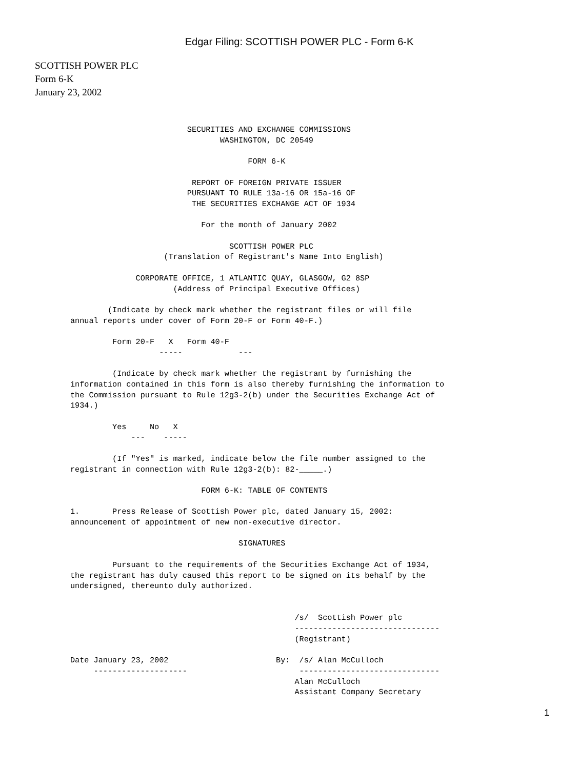Edgar Filing: SCOTTISH POWER PLC - Form 6-K
SCOTTISH POWER PLC
Form 6-K
January 23, 2002
                         SECURITIES AND EXCHANGE COMMISSIONS
                                WASHINGTON, DC 20549

                                      FORM 6-K

                          REPORT OF FOREIGN PRIVATE ISSUER
                         PURSUANT TO RULE 13a-16 OR 15a-16 OF
                          THE SECURITIES EXCHANGE ACT OF 1934

                            For the month of January 2002

                                  SCOTTISH POWER PLC
                    (Translation of Registrant's Name Into English)

              CORPORATE OFFICE, 1 ATLANTIC QUAY, GLASGOW, G2 8SP
                      (Address of Principal Executive Offices)

        (Indicate by check mark whether the registrant files or will file
annual reports under cover of Form 20-F or Form 40-F.)

         Form 20-F   X   Form 40-F
                   -----            ---

         (Indicate by check mark whether the registrant by furnishing the
information contained in this form is also thereby furnishing the information to
the Commission pursuant to Rule 12g3-2(b) under the Securities Exchange Act of
1934.)

         Yes     No   X
             ---    -----

         (If "Yes" is marked, indicate below the file number assigned to the
registrant in connection with Rule 12g3-2(b): 82-_____.)

                            FORM 6-K: TABLE OF CONTENTS

1.       Press Release of Scottish Power plc, dated January 15, 2002:
announcement of appointment of new non-executive director.

                                    SIGNATURES

         Pursuant to the requirements of the Securities Exchange Act of 1934,
the registrant has duly caused this report to be signed on its behalf by the
undersigned, thereunto duly authorized.


                                                /s/  Scottish Power plc
                                                -------------------------------
                                                (Registrant)

Date January 23, 2002                       By:  /s/ Alan McCulloch
     --------------------                        ------------------------------
                                                Alan McCulloch
                                                Assistant Company Secretary
1